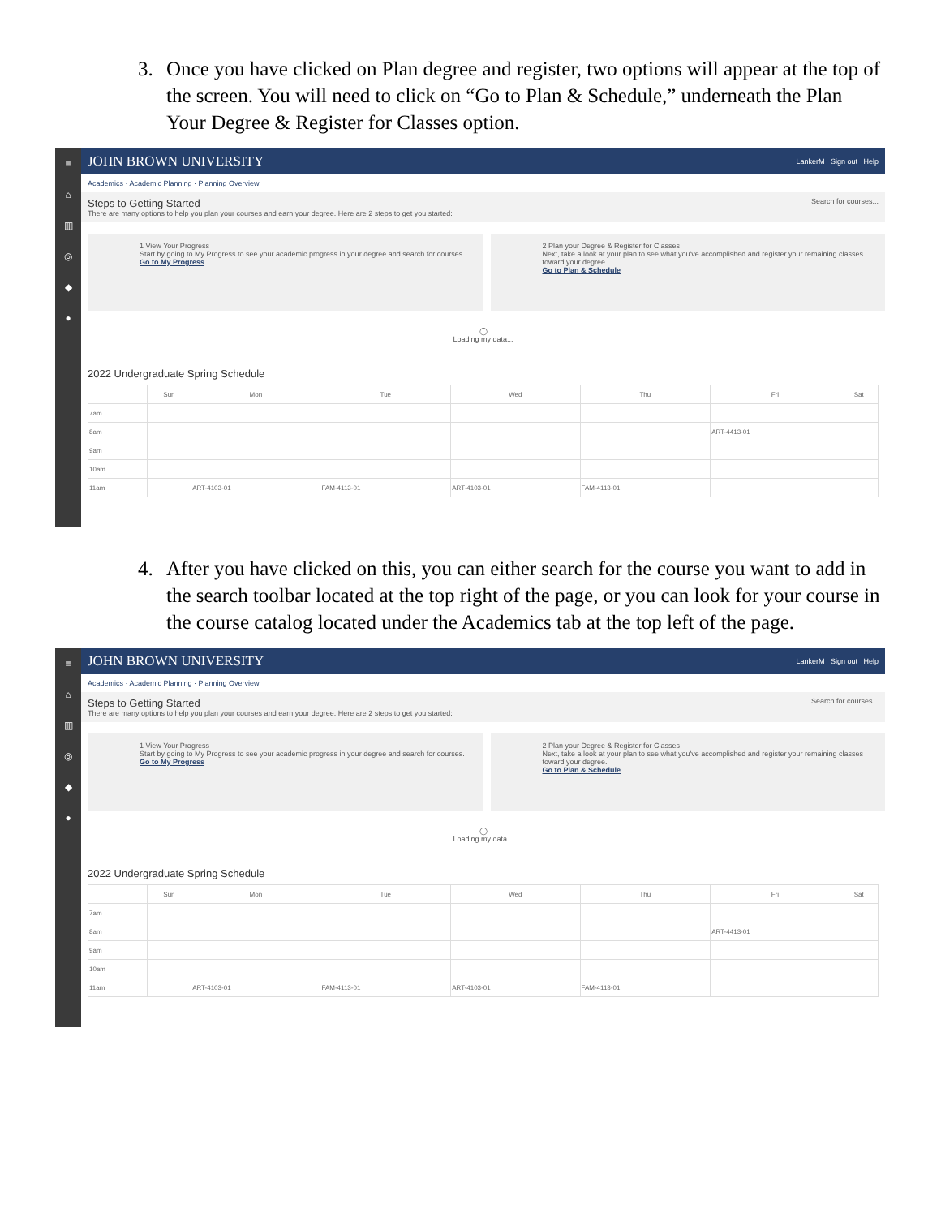3. Once you have clicked on Plan degree and register, two options will appear at the top of the screen. You will need to click on “Go to Plan & Schedule,” underneath the Plan Your Degree & Register for Classes option.
≡
⌂
▥
◎
◆
●
JOHN BROWN UNIVERSITY LankerM Sign out Help
Academics · Academic Planning · Planning Overview
Steps to Getting Started
There are many options to help you plan your courses and earn your degree. Here are 2 steps to get you started:
Search for courses...
1 View Your Progress
Start by going to My Progress to see your academic progress in your degree and search for courses.
Go to My Progress
2 Plan your Degree & Register for Classes
Next, take a look at your plan to see what you've accomplished and register your remaining classes toward your degree.
Go to Plan & Schedule
◯
Loading my data...
2022 Undergraduate Spring Schedule
| | Sun | Mon | Tue | Wed | Thu | Fri | Sat |
| --- | --- | --- | --- | --- | --- | --- | --- |
| 7am | | | | | | | |
| 8am | | | | | | ART-4413-01 | |
| 9am | | | | | | | |
| 10am | | | | | | | |
| 11am | | ART-4103-01 | FAM-4113-01 | ART-4103-01 | FAM-4113-01 | | |
4. After you have clicked on this, you can either search for the course you want to add in the search toolbar located at the top right of the page, or you can look for your course in the course catalog located under the Academics tab at the top left of the page.
≡
⌂
▥
◎
◆
●
JOHN BROWN UNIVERSITY LankerM Sign out Help
Academics · Academic Planning · Planning Overview
Steps to Getting Started
There are many options to help you plan your courses and earn your degree. Here are 2 steps to get you started:
Search for courses...
1 View Your Progress
Start by going to My Progress to see your academic progress in your degree and search for courses.
Go to My Progress
2 Plan your Degree & Register for Classes
Next, take a look at your plan to see what you've accomplished and register your remaining classes toward your degree.
Go to Plan & Schedule
◯
Loading my data...
2022 Undergraduate Spring Schedule
| | Sun | Mon | Tue | Wed | Thu | Fri | Sat |
| --- | --- | --- | --- | --- | --- | --- | --- |
| 7am | | | | | | | |
| 8am | | | | | | ART-4413-01 | |
| 9am | | | | | | | |
| 10am | | | | | | | |
| 11am | | ART-4103-01 | FAM-4113-01 | ART-4103-01 | FAM-4113-01 | | |